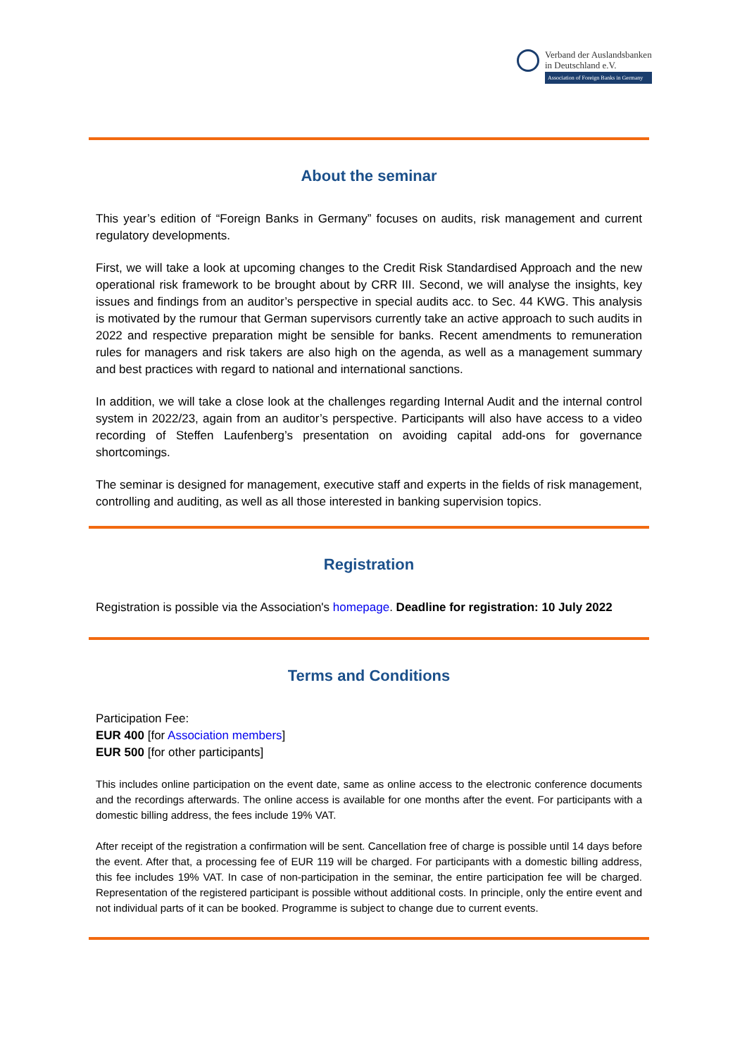Verband der Auslandsbanken
in Deutschland e.V.
Association of Foreign Banks in Germany
About the seminar
This year’s edition of “Foreign Banks in Germany” focuses on audits, risk management and current regulatory developments.
First, we will take a look at upcoming changes to the Credit Risk Standardised Approach and the new operational risk framework to be brought about by CRR III. Second, we will analyse the insights, key issues and findings from an auditor’s perspective in special audits acc. to Sec. 44 KWG. This analysis is motivated by the rumour that German supervisors currently take an active approach to such audits in 2022 and respective preparation might be sensible for banks. Recent amendments to remuneration rules for managers and risk takers are also high on the agenda, as well as a management summary and best practices with regard to national and international sanctions.
In addition, we will take a close look at the challenges regarding Internal Audit and the internal control system in 2022/23, again from an auditor’s perspective. Participants will also have access to a video recording of Steffen Laufenberg’s presentation on avoiding capital add-ons for governance shortcomings.
The seminar is designed for management, executive staff and experts in the fields of risk management, controlling and auditing, as well as all those interested in banking supervision topics.
Registration
Registration is possible via the Association's homepage. Deadline for registration: 10 July 2022
Terms and Conditions
Participation Fee:
EUR 400 [for Association members]
EUR 500 [for other participants]
This includes online participation on the event date, same as online access to the electronic conference documents and the recordings afterwards. The online access is available for one months after the event. For participants with a domestic billing address, the fees include 19% VAT.
After receipt of the registration a confirmation will be sent. Cancellation free of charge is possible until 14 days before the event. After that, a processing fee of EUR 119 will be charged. For participants with a domestic billing address, this fee includes 19% VAT. In case of non-participation in the seminar, the entire participation fee will be charged. Representation of the registered participant is possible without additional costs. In principle, only the entire event and not individual parts of it can be booked. Programme is subject to change due to current events.